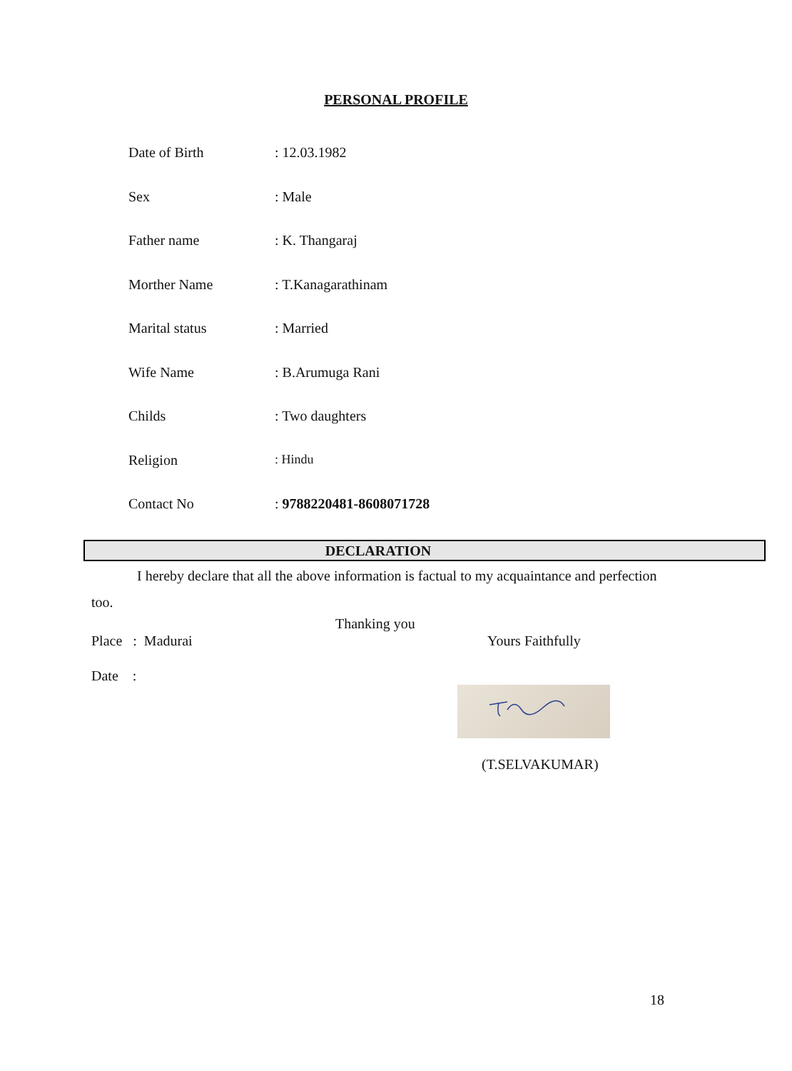PERSONAL PROFILE
Date of Birth: 12.03.1982
Sex: Male
Father name: K. Thangaraj
Morther Name: T.Kanagarathinam
Marital status: Married
Wife Name: B.Arumuga Rani
Childs: Two daughters
Religion: Hindu
Contact No: 9788220481-8608071728
DECLARATION
I hereby declare that all the above information is factual to my acquaintance and perfection too.
Thanking you
Place : Madurai Yours Faithfully
Date :
(T.SELVAKUMAR)
18